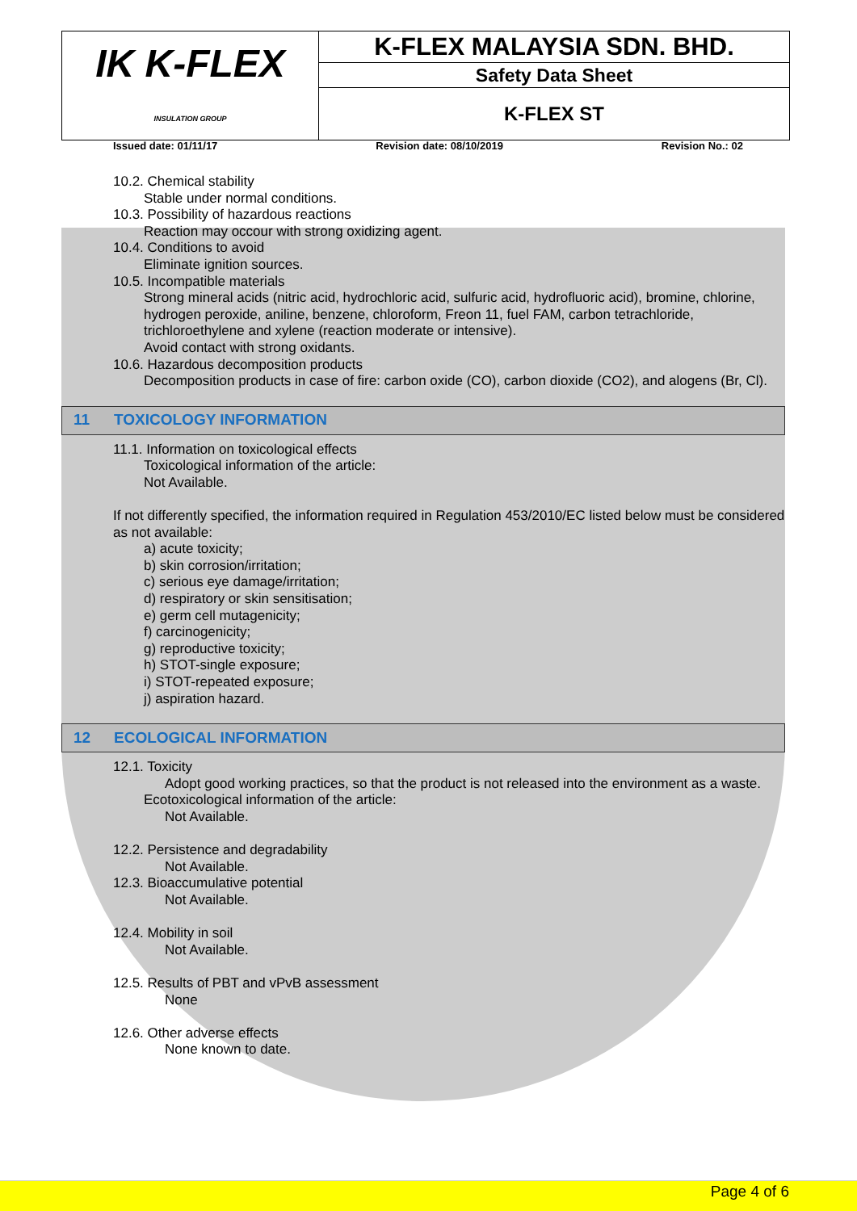| IK K-FLEX INSULATION GROUP | K-FLEX MALAYSIA SDN. BHD. |
| | Safety Data Sheet |
| | K-FLEX ST |
Issued date: 01/11/17 Revision date: 08/10/2019 Revision No.: 02
10.2. Chemical stability
Stable under normal conditions.
10.3. Possibility of hazardous reactions
Reaction may occour with strong oxidizing agent.
10.4. Conditions to avoid
Eliminate ignition sources.
10.5. Incompatible materials
Strong mineral acids (nitric acid, hydrochloric acid, sulfuric acid, hydrofluoric acid), bromine, chlorine, hydrogen peroxide, aniline, benzene, chloroform, Freon 11, fuel FAM, carbon tetrachloride, trichloroethylene and xylene (reaction moderate or intensive).
Avoid contact with strong oxidants.
10.6. Hazardous decomposition products
Decomposition products in case of fire: carbon oxide (CO), carbon dioxide (CO2), and alogens (Br, Cl).
11 TOXICOLOGY INFORMATION
11.1. Information on toxicological effects
Toxicological information of the article:
Not Available.
If not differently specified, the information required in Regulation 453/2010/EC listed below must be considered as not available:
a) acute toxicity;
b) skin corrosion/irritation;
c) serious eye damage/irritation;
d) respiratory or skin sensitisation;
e) germ cell mutagenicity;
f) carcinogenicity;
g) reproductive toxicity;
h) STOT-single exposure;
i) STOT-repeated exposure;
j) aspiration hazard.
12 ECOLOGICAL INFORMATION
12.1. Toxicity
Adopt good working practices, so that the product is not released into the environment as a waste.
Ecotoxicological information of the article:
Not Available.
12.2. Persistence and degradability
Not Available.
12.3. Bioaccumulative potential
Not Available.
12.4. Mobility in soil
Not Available.
12.5. Results of PBT and vPvB assessment
None
12.6. Other adverse effects
None known to date.
Page 4 of 6